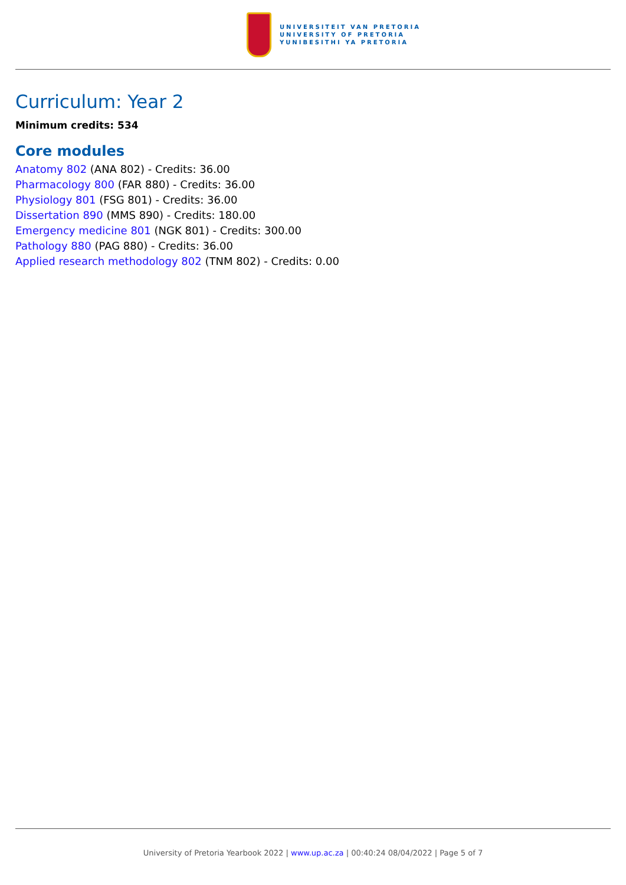UNIVERSITEIT VAN PRETORIA
UNIVERSITY OF PRETORIA
YUNIBESITHI YA PRETORIA
Curriculum: Year 2
Minimum credits: 534
Core modules
Anatomy 802 (ANA 802) - Credits: 36.00
Pharmacology 800 (FAR 880) - Credits: 36.00
Physiology 801 (FSG 801) - Credits: 36.00
Dissertation 890 (MMS 890) - Credits: 180.00
Emergency medicine 801 (NGK 801) - Credits: 300.00
Pathology 880 (PAG 880) - Credits: 36.00
Applied research methodology 802 (TNM 802) - Credits: 0.00
University of Pretoria Yearbook 2022 | www.up.ac.za | 00:40:24 08/04/2022 | Page 5 of 7